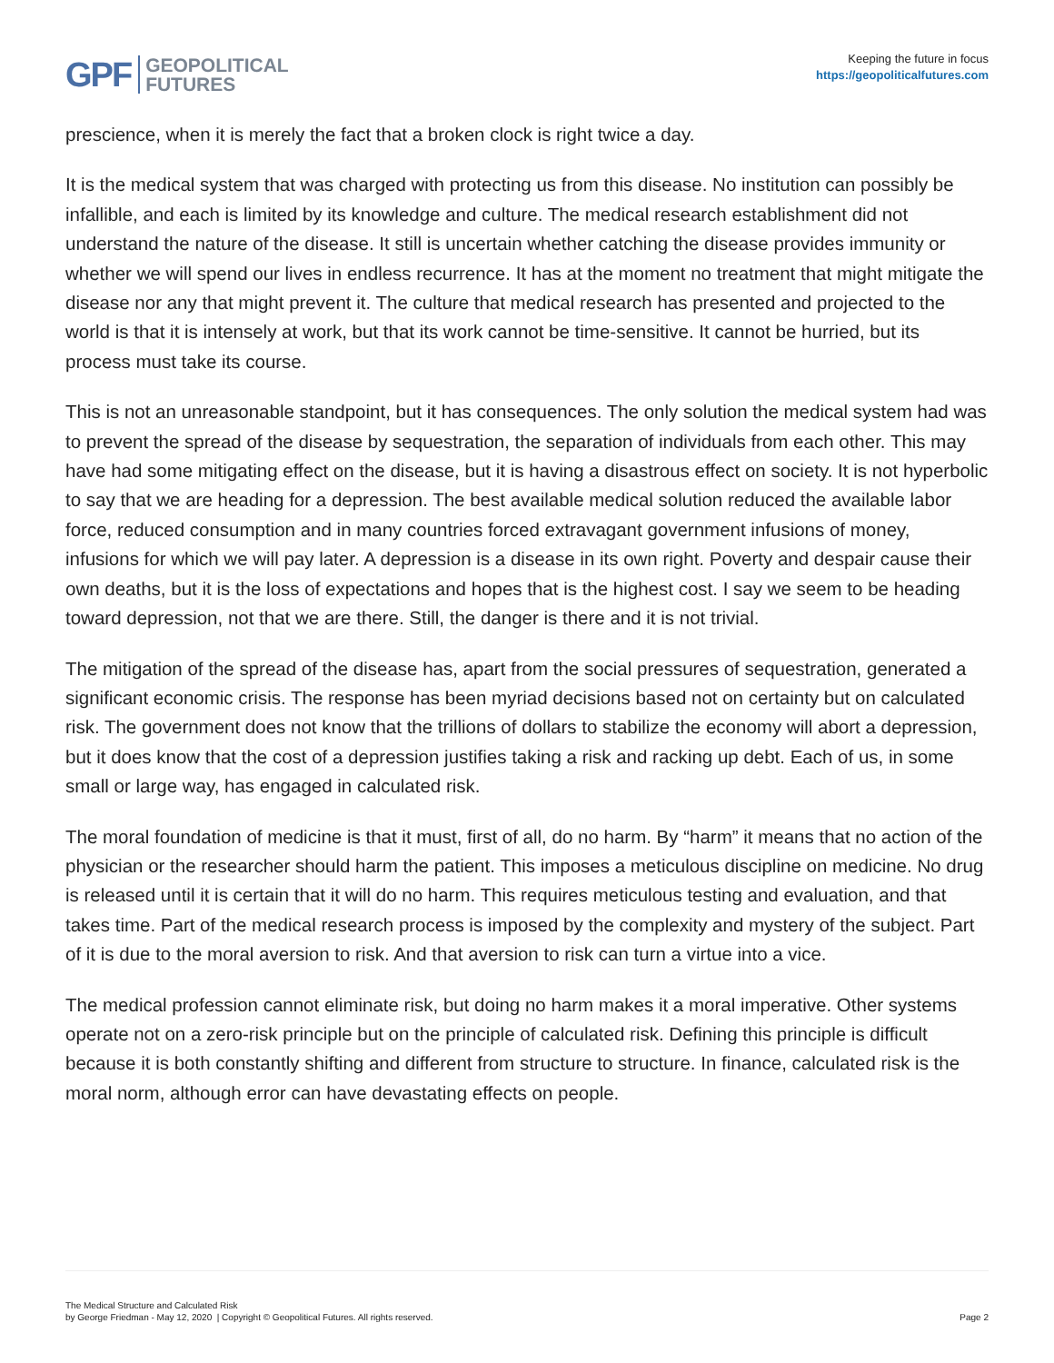GPF GEOPOLITICAL
FUTURES
Keeping the future in focus
https://geopoliticalfutures.com
prescience, when it is merely the fact that a broken clock is right twice a day.
It is the medical system that was charged with protecting us from this disease. No institution can possibly be infallible, and each is limited by its knowledge and culture. The medical research establishment did not understand the nature of the disease. It still is uncertain whether catching the disease provides immunity or whether we will spend our lives in endless recurrence. It has at the moment no treatment that might mitigate the disease nor any that might prevent it. The culture that medical research has presented and projected to the world is that it is intensely at work, but that its work cannot be time-sensitive. It cannot be hurried, but its process must take its course.
This is not an unreasonable standpoint, but it has consequences. The only solution the medical system had was to prevent the spread of the disease by sequestration, the separation of individuals from each other. This may have had some mitigating effect on the disease, but it is having a disastrous effect on society. It is not hyperbolic to say that we are heading for a depression. The best available medical solution reduced the available labor force, reduced consumption and in many countries forced extravagant government infusions of money, infusions for which we will pay later. A depression is a disease in its own right. Poverty and despair cause their own deaths, but it is the loss of expectations and hopes that is the highest cost. I say we seem to be heading toward depression, not that we are there. Still, the danger is there and it is not trivial.
The mitigation of the spread of the disease has, apart from the social pressures of sequestration, generated a significant economic crisis. The response has been myriad decisions based not on certainty but on calculated risk. The government does not know that the trillions of dollars to stabilize the economy will abort a depression, but it does know that the cost of a depression justifies taking a risk and racking up debt. Each of us, in some small or large way, has engaged in calculated risk.
The moral foundation of medicine is that it must, first of all, do no harm. By “harm” it means that no action of the physician or the researcher should harm the patient. This imposes a meticulous discipline on medicine. No drug is released until it is certain that it will do no harm. This requires meticulous testing and evaluation, and that takes time. Part of the medical research process is imposed by the complexity and mystery of the subject. Part of it is due to the moral aversion to risk. And that aversion to risk can turn a virtue into a vice.
The medical profession cannot eliminate risk, but doing no harm makes it a moral imperative. Other systems operate not on a zero-risk principle but on the principle of calculated risk. Defining this principle is difficult because it is both constantly shifting and different from structure to structure. In finance, calculated risk is the moral norm, although error can have devastating effects on people.
The Medical Structure and Calculated Risk
by George Friedman - May 12, 2020 | Copyright © Geopolitical Futures. All rights reserved.
Page 2